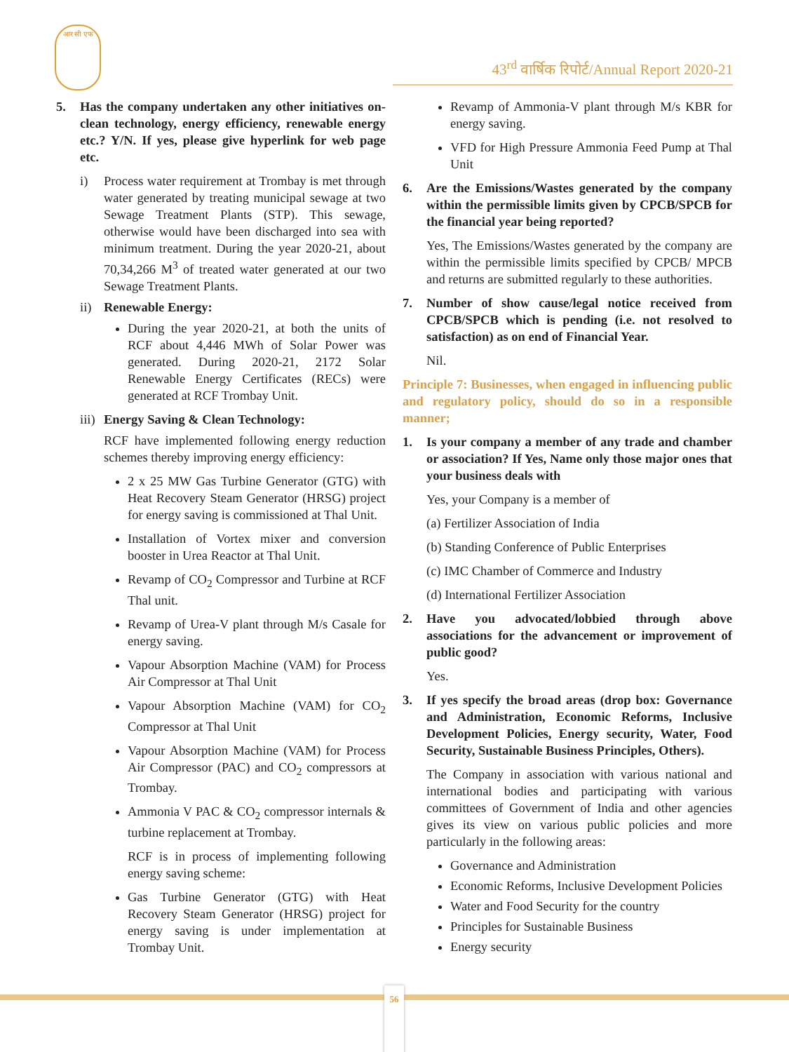आर सी एफ
43<sup>rd</sup> वार्षिक रिपोर्ट/Annual Report 2020-21
5. Has the company undertaken any other initiatives on- clean technology, energy efficiency, renewable energy etc.? Y/N. If yes, please give hyperlink for web page etc.
i) Process water requirement at Trombay is met through water generated by treating municipal sewage at two Sewage Treatment Plants (STP). This sewage, otherwise would have been discharged into sea with minimum treatment. During the year 2020-21, about 70,34,266 M<sup>3</sup> of treated water generated at our two Sewage Treatment Plants.
ii) Renewable Energy:
During the year 2020-21, at both the units of RCF about 4,446 MWh of Solar Power was generated. During 2020-21, 2172 Solar Renewable Energy Certificates (RECs) were generated at RCF Trombay Unit.
iii) Energy Saving & Clean Technology:
RCF have implemented following energy reduction schemes thereby improving energy efficiency:
2 x 25 MW Gas Turbine Generator (GTG) with Heat Recovery Steam Generator (HRSG) project for energy saving is commissioned at Thal Unit.
Installation of Vortex mixer and conversion booster in Urea Reactor at Thal Unit.
Revamp of CO<sub>2</sub> Compressor and Turbine at RCF Thal unit.
Revamp of Urea-V plant through M/s Casale for energy saving.
Vapour Absorption Machine (VAM) for Process Air Compressor at Thal Unit
Vapour Absorption Machine (VAM) for CO<sub>2</sub> Compressor at Thal Unit
Vapour Absorption Machine (VAM) for Process Air Compressor (PAC) and CO<sub>2</sub> compressors at Trombay.
Ammonia V PAC & CO<sub>2</sub> compressor internals & turbine replacement at Trombay.
RCF is in process of implementing following energy saving scheme:
Gas Turbine Generator (GTG) with Heat Recovery Steam Generator (HRSG) project for energy saving is under implementation at Trombay Unit.
Revamp of Ammonia-V plant through M/s KBR for energy saving.
VFD for High Pressure Ammonia Feed Pump at Thal Unit
6. Are the Emissions/Wastes generated by the company within the permissible limits given by CPCB/SPCB for the financial year being reported?
Yes, The Emissions/Wastes generated by the company are within the permissible limits specified by CPCB/ MPCB and returns are submitted regularly to these authorities.
7. Number of show cause/legal notice received from CPCB/SPCB which is pending (i.e. not resolved to satisfaction) as on end of Financial Year.
Nil.
Principle 7: Businesses, when engaged in influencing public and regulatory policy, should do so in a responsible manner;
1. Is your company a member of any trade and chamber or association? If Yes, Name only those major ones that your business deals with
Yes, your Company is a member of
(a) Fertilizer Association of India
(b) Standing Conference of Public Enterprises
(c) IMC Chamber of Commerce and Industry
(d) International Fertilizer Association
2. Have you advocated/lobbied through above associations for the advancement or improvement of public good?
Yes.
3. If yes specify the broad areas (drop box: Governance and Administration, Economic Reforms, Inclusive Development Policies, Energy security, Water, Food Security, Sustainable Business Principles, Others).
The Company in association with various national and international bodies and participating with various committees of Government of India and other agencies gives its view on various public policies and more particularly in the following areas:
Governance and Administration
Economic Reforms, Inclusive Development Policies
Water and Food Security for the country
Principles for Sustainable Business
Energy security
56